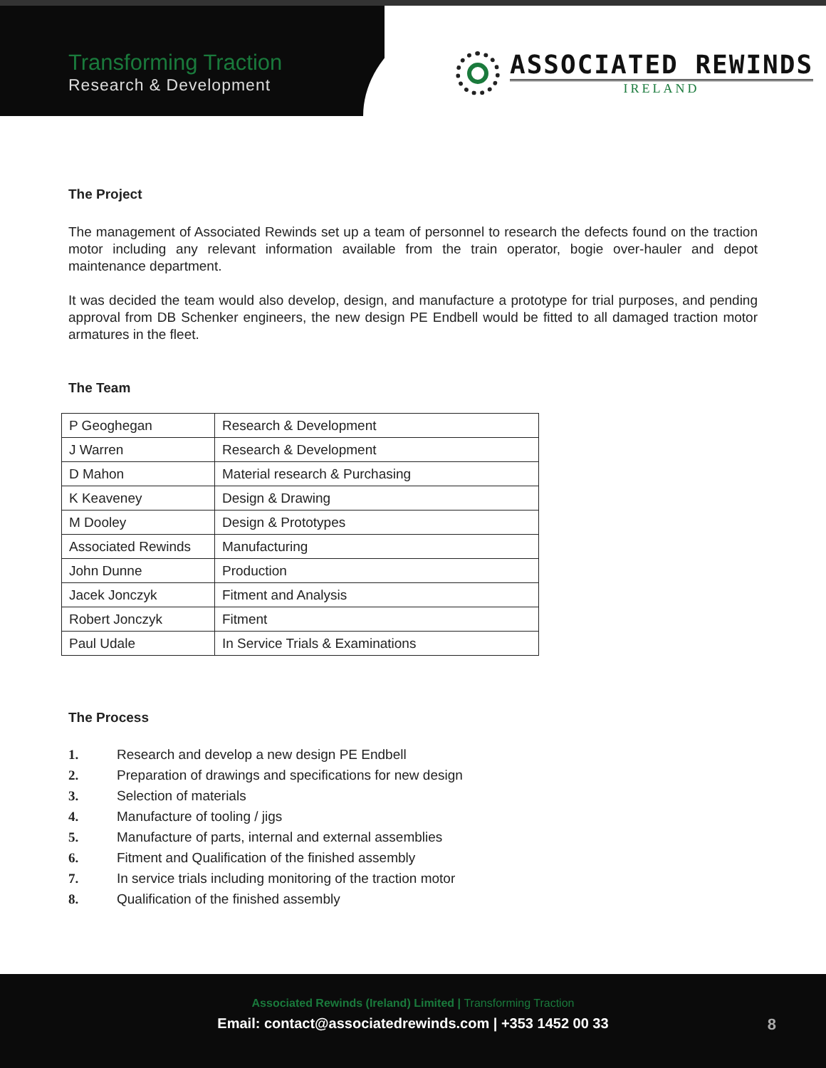Transforming Traction
Research & Development
ASSOCIATED REWINDS
IRELAND
The Project
The management of Associated Rewinds set up a team of personnel to research the defects found on the traction motor including any relevant information available from the train operator, bogie over-hauler and depot maintenance department.
It was decided the team would also develop, design, and manufacture a prototype for trial purposes, and pending approval from DB Schenker engineers, the new design PE Endbell would be fitted to all damaged traction motor armatures in the fleet.
The Team
| P Geoghegan | Research & Development |
| J Warren | Research & Development |
| D Mahon | Material research & Purchasing |
| K Keaveney | Design & Drawing |
| M Dooley | Design & Prototypes |
| Associated Rewinds | Manufacturing |
| John Dunne | Production |
| Jacek Jonczyk | Fitment and Analysis |
| Robert Jonczyk | Fitment |
| Paul Udale | In Service Trials & Examinations |
The Process
1. Research and develop a new design PE Endbell
2. Preparation of drawings and specifications for new design
3. Selection of materials
4. Manufacture of tooling / jigs
5. Manufacture of parts, internal and external assemblies
6. Fitment and Qualification of the finished assembly
7. In service trials including monitoring of the traction motor
8. Qualification of the finished assembly
Associated Rewinds (Ireland) Limited | Transforming Traction
Email: contact@associatedrewinds.com | +353 1452 00 33
8